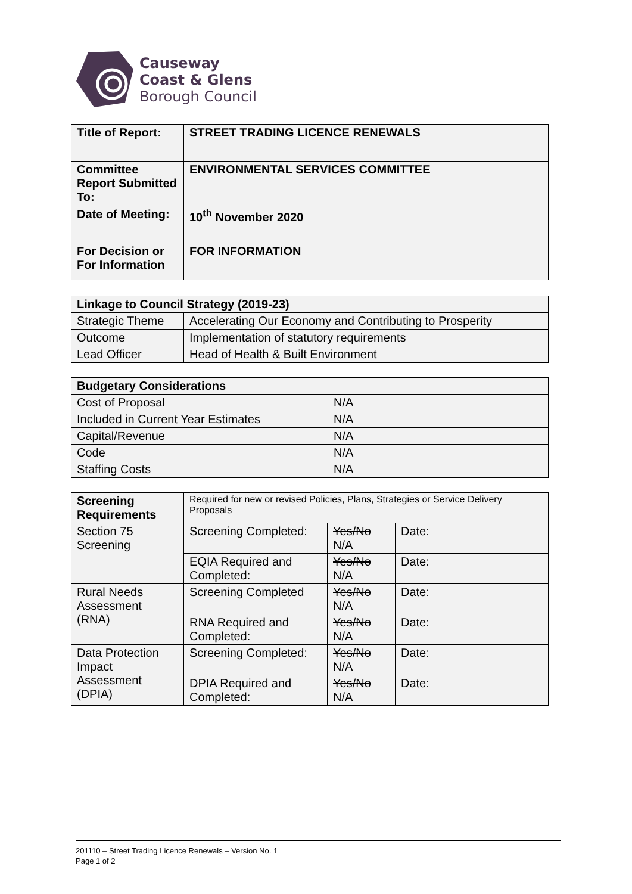Causeway
Coast & Glens
Borough Council
| Title of Report: | STREET TRADING LICENCE RENEWALS |
| Committee Report Submitted To: | ENVIRONMENTAL SERVICES COMMITTEE |
| Date of Meeting: | 10<sup>th</sup> November 2020 |
| For Decision or For Information | FOR INFORMATION |
| Linkage to Council Strategy (2019-23) | |
| --- | --- |
| Strategic Theme | Accelerating Our Economy and Contributing to Prosperity |
| Outcome | Implementation of statutory requirements |
| Lead Officer | Head of Health & Built Environment |
| Budgetary Considerations | |
| --- | --- |
| Cost of Proposal | N/A |
| Included in Current Year Estimates | N/A |
| Capital/Revenue | N/A |
| Code | N/A |
| Staffing Costs | N/A |
| Screening Requirements | Required for new or revised Policies, Plans, Strategies or Service Delivery Proposals | | |
| Section 75 Screening | Screening Completed: | Yes/No N/A | Date: |
| | EQIA Required and Completed: | Yes/No N/A | Date: |
| Rural Needs Assessment (RNA) | Screening Completed | Yes/No N/A | Date: |
| | RNA Required and Completed: | Yes/No N/A | Date: |
| Data Protection Impact Assessment (DPIA) | Screening Completed: | Yes/No N/A | Date: |
| | DPIA Required and Completed: | Yes/No N/A | Date: |
201110 – Street Trading Licence Renewals – Version No. 1
Page 1 of 2